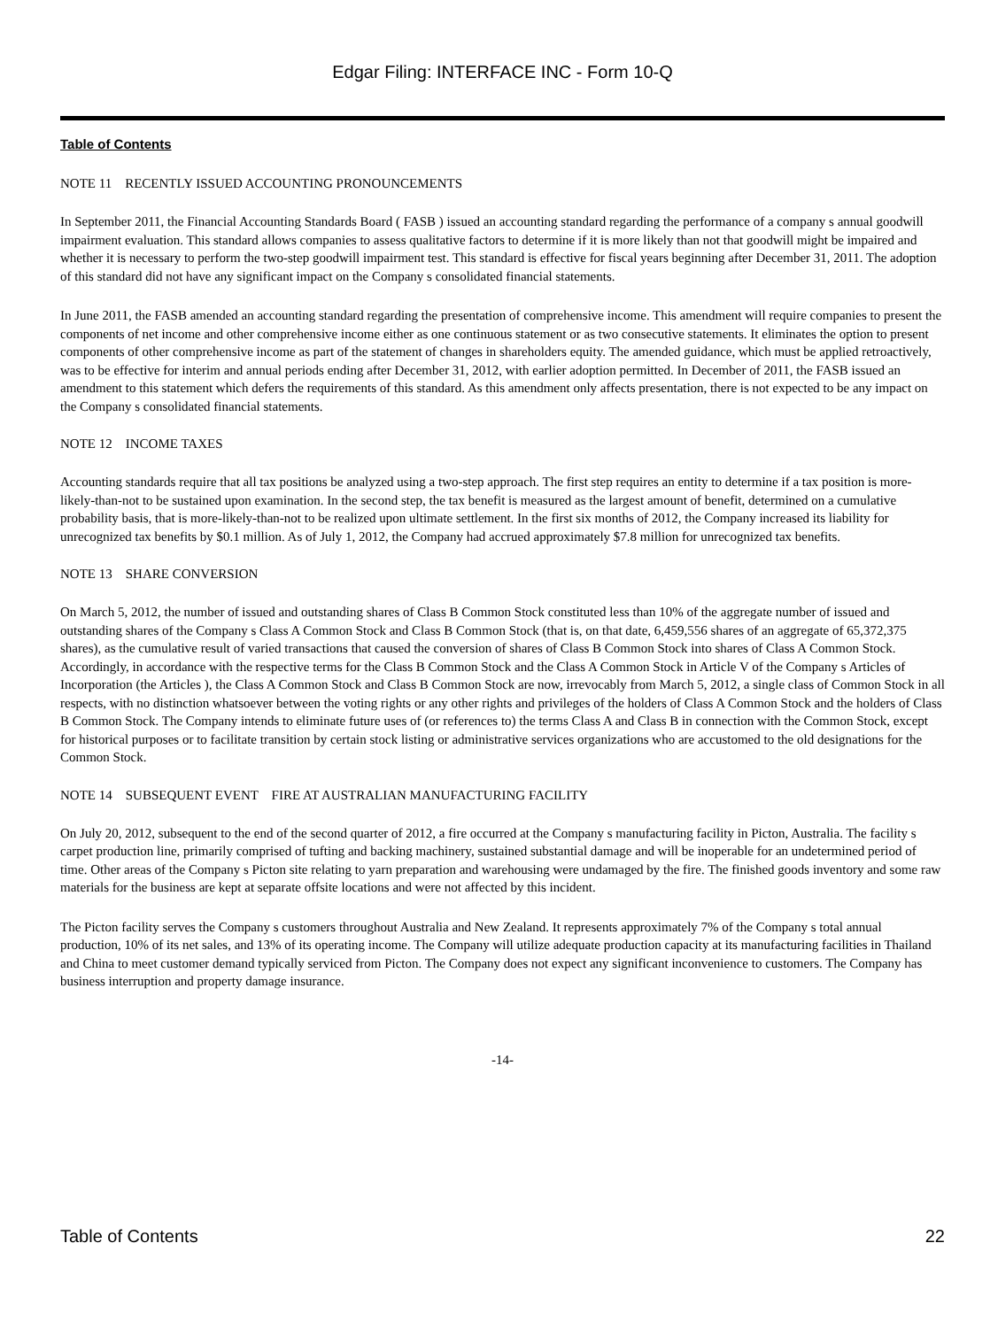Edgar Filing: INTERFACE INC - Form 10-Q
Table of Contents
NOTE 11 RECENTLY ISSUED ACCOUNTING PRONOUNCEMENTS
In September 2011, the Financial Accounting Standards Board ( FASB ) issued an accounting standard regarding the performance of a company s annual goodwill impairment evaluation. This standard allows companies to assess qualitative factors to determine if it is more likely than not that goodwill might be impaired and whether it is necessary to perform the two-step goodwill impairment test. This standard is effective for fiscal years beginning after December 31, 2011. The adoption of this standard did not have any significant impact on the Company s consolidated financial statements.
In June 2011, the FASB amended an accounting standard regarding the presentation of comprehensive income. This amendment will require companies to present the components of net income and other comprehensive income either as one continuous statement or as two consecutive statements. It eliminates the option to present components of other comprehensive income as part of the statement of changes in shareholders equity. The amended guidance, which must be applied retroactively, was to be effective for interim and annual periods ending after December 31, 2012, with earlier adoption permitted. In December of 2011, the FASB issued an amendment to this statement which defers the requirements of this standard. As this amendment only affects presentation, there is not expected to be any impact on the Company s consolidated financial statements.
NOTE 12 INCOME TAXES
Accounting standards require that all tax positions be analyzed using a two-step approach. The first step requires an entity to determine if a tax position is more-likely-than-not to be sustained upon examination. In the second step, the tax benefit is measured as the largest amount of benefit, determined on a cumulative probability basis, that is more-likely-than-not to be realized upon ultimate settlement. In the first six months of 2012, the Company increased its liability for unrecognized tax benefits by $0.1 million. As of July 1, 2012, the Company had accrued approximately $7.8 million for unrecognized tax benefits.
NOTE 13 SHARE CONVERSION
On March 5, 2012, the number of issued and outstanding shares of Class B Common Stock constituted less than 10% of the aggregate number of issued and outstanding shares of the Company s Class A Common Stock and Class B Common Stock (that is, on that date, 6,459,556 shares of an aggregate of 65,372,375 shares), as the cumulative result of varied transactions that caused the conversion of shares of Class B Common Stock into shares of Class A Common Stock. Accordingly, in accordance with the respective terms for the Class B Common Stock and the Class A Common Stock in Article V of the Company s Articles of Incorporation (the Articles ), the Class A Common Stock and Class B Common Stock are now, irrevocably from March 5, 2012, a single class of Common Stock in all respects, with no distinction whatsoever between the voting rights or any other rights and privileges of the holders of Class A Common Stock and the holders of Class B Common Stock. The Company intends to eliminate future uses of (or references to) the terms Class A and Class B in connection with the Common Stock, except for historical purposes or to facilitate transition by certain stock listing or administrative services organizations who are accustomed to the old designations for the Common Stock.
NOTE 14 SUBSEQUENT EVENT FIRE AT AUSTRALIAN MANUFACTURING FACILITY
On July 20, 2012, subsequent to the end of the second quarter of 2012, a fire occurred at the Company s manufacturing facility in Picton, Australia. The facility s carpet production line, primarily comprised of tufting and backing machinery, sustained substantial damage and will be inoperable for an undetermined period of time. Other areas of the Company s Picton site relating to yarn preparation and warehousing were undamaged by the fire. The finished goods inventory and some raw materials for the business are kept at separate offsite locations and were not affected by this incident.
The Picton facility serves the Company s customers throughout Australia and New Zealand. It represents approximately 7% of the Company s total annual production, 10% of its net sales, and 13% of its operating income. The Company will utilize adequate production capacity at its manufacturing facilities in Thailand and China to meet customer demand typically serviced from Picton. The Company does not expect any significant inconvenience to customers. The Company has business interruption and property damage insurance.
-14-
Table of Contents 22